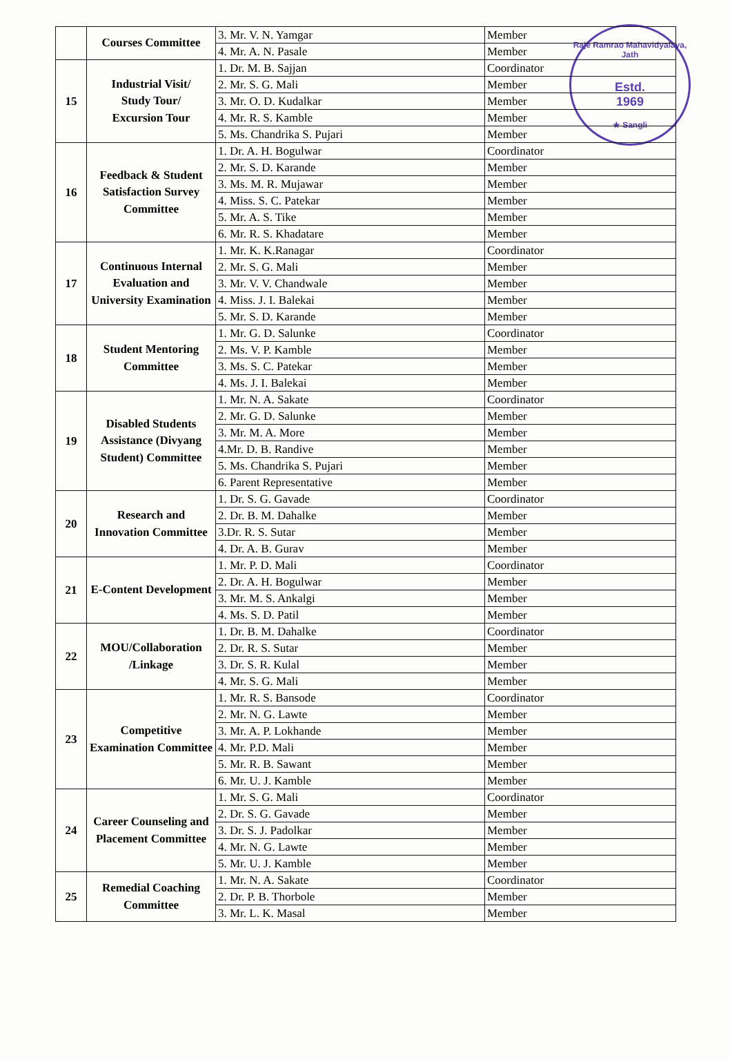Raje Ramrao Mahavidyalaya, Jath
Estd.
1969
★ Sangli
| | Courses Committee | 3. Mr. V. N. Yamgar | Member |
| | | 4. Mr. A. N. Pasale | Member |
| 15 | Industrial Visit/ Study Tour/ Excursion Tour | 1. Dr. M. B. Sajjan | Coordinator |
| | | 2. Mr. S. G. Mali | Member |
| | | 3. Mr. O. D. Kudalkar | Member |
| | | 4. Mr. R. S. Kamble | Member |
| | | 5. Ms. Chandrika S. Pujari | Member |
| 16 | Feedback & Student Satisfaction Survey Committee | 1. Dr. A. H. Bogulwar | Coordinator |
| | | 2. Mr. S. D. Karande | Member |
| | | 3. Ms. M. R. Mujawar | Member |
| | | 4. Miss. S. C. Patekar | Member |
| | | 5. Mr. A. S. Tike | Member |
| | | 6. Mr. R. S. Khadatare | Member |
| 17 | Continuous Internal Evaluation and University Examination | 1. Mr. K. K.Ranagar | Coordinator |
| | | 2. Mr. S. G. Mali | Member |
| | | 3. Mr. V. V. Chandwale | Member |
| | | 4. Miss. J. I. Balekai | Member |
| | | 5. Mr. S. D. Karande | Member |
| 18 | Student Mentoring Committee | 1. Mr. G. D. Salunke | Coordinator |
| | | 2. Ms. V. P. Kamble | Member |
| | | 3. Ms. S. C. Patekar | Member |
| | | 4. Ms. J. I. Balekai | Member |
| 19 | Disabled Students Assistance (Divyang Student) Committee | 1. Mr. N. A. Sakate | Coordinator |
| | | 2. Mr. G. D. Salunke | Member |
| | | 3. Mr. M. A. More | Member |
| | | 4.Mr. D. B. Randive | Member |
| | | 5. Ms. Chandrika S. Pujari | Member |
| | | 6. Parent Representative | Member |
| 20 | Research and Innovation Committee | 1. Dr. S. G. Gavade | Coordinator |
| | | 2. Dr. B. M. Dahalke | Member |
| | | 3.Dr. R. S. Sutar | Member |
| | | 4. Dr. A. B. Gurav | Member |
| 21 | E-Content Development | 1. Mr. P. D. Mali | Coordinator |
| | | 2. Dr. A. H. Bogulwar | Member |
| | | 3. Mr. M. S. Ankalgi | Member |
| | | 4. Ms. S. D. Patil | Member |
| 22 | MOU/Collaboration /Linkage | 1. Dr. B. M. Dahalke | Coordinator |
| | | 2. Dr. R. S. Sutar | Member |
| | | 3. Dr. S. R. Kulal | Member |
| | | 4. Mr. S. G. Mali | Member |
| 23 | Competitive Examination Committee | 1. Mr. R. S. Bansode | Coordinator |
| | | 2. Mr. N. G. Lawte | Member |
| | | 3. Mr. A. P. Lokhande | Member |
| | | 4. Mr. P.D. Mali | Member |
| | | 5. Mr. R. B. Sawant | Member |
| | | 6. Mr. U. J. Kamble | Member |
| 24 | Career Counseling and Placement Committee | 1. Mr. S. G. Mali | Coordinator |
| | | 2. Dr. S. G. Gavade | Member |
| | | 3. Dr. S. J. Padolkar | Member |
| | | 4. Mr. N. G. Lawte | Member |
| | | 5. Mr. U. J. Kamble | Member |
| 25 | Remedial Coaching Committee | 1. Mr. N. A. Sakate | Coordinator |
| | | 2. Dr. P. B. Thorbole | Member |
| | | 3. Mr. L. K. Masal | Member |